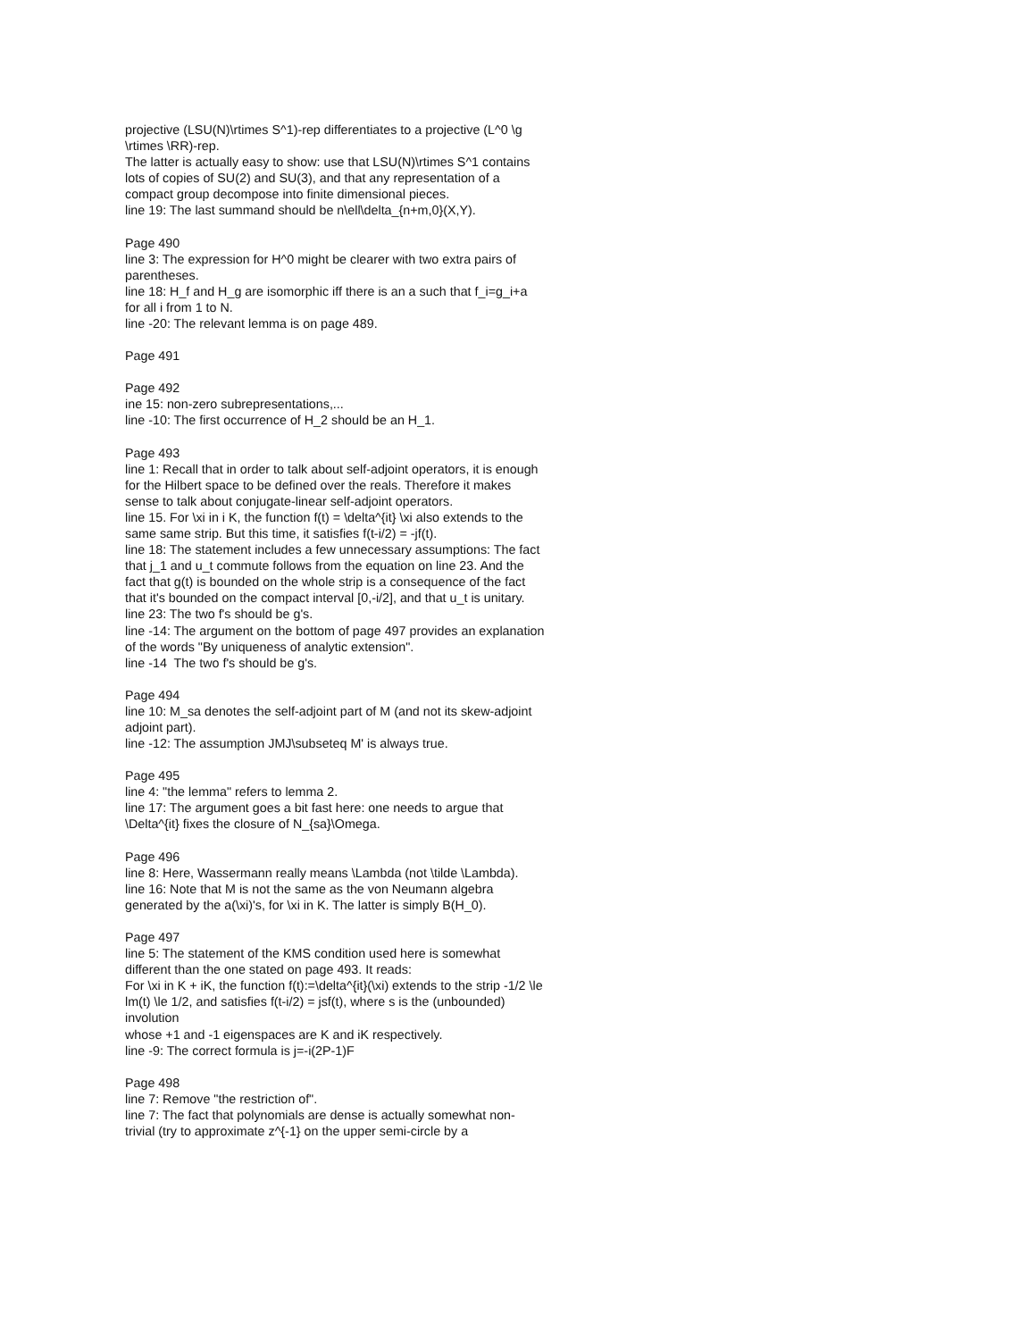projective (LSU(N)\rtimes S^1)-rep differentiates to a projective (L^0 \g \rtimes \RR)-rep.
The latter is actually easy to show: use that LSU(N)\rtimes S^1 contains lots of copies of SU(2) and SU(3), and that any representation of a compact group decompose into finite dimensional pieces.
line 19: The last summand should be n\ell\delta_{n+m,0}(X,Y).
Page 490
line 3: The expression for H^0 might be clearer with two extra pairs of parentheses.
line 18: H_f and H_g are isomorphic iff there is an a such that f_i=g_i+a for all i from 1 to N.
line -20: The relevant lemma is on page 489.
Page 491
Page 492
ine 15: non-zero subrepresentations,...
line -10: The first occurrence of H_2 should be an H_1.
Page 493
line 1: Recall that in order to talk about self-adjoint operators, it is enough for the Hilbert space to be defined over the reals. Therefore it makes sense to talk about conjugate-linear self-adjoint operators.
line 15. For \xi in i K, the function f(t) = \delta^{it} \xi also extends to the same same strip. But this time, it satisfies f(t-i/2) = -jf(t).
line 18: The statement includes a few unnecessary assumptions: The fact that j_1 and u_t commute follows from the equation on line 23. And the fact that g(t) is bounded on the whole strip is a consequence of the fact that it's bounded on the compact interval [0,-i/2], and that u_t is unitary.
line 23: The two f's should be g's.
line -14: The argument on the bottom of page 497 provides an explanation of the words "By uniqueness of analytic extension".
line -14 The two f's should be g's.
Page 494
line 10: M_sa denotes the self-adjoint part of M (and not its skew-adjoint adjoint part).
line -12: The assumption JMJ\subseteq M' is always true.
Page 495
line 4: "the lemma" refers to lemma 2.
line 17: The argument goes a bit fast here: one needs to argue that \Delta^{it} fixes the closure of N_{sa}\Omega.
Page 496
line 8: Here, Wassermann really means \Lambda (not \tilde \Lambda).
line 16: Note that M is not the same as the von Neumann algebra generated by the a(\xi)'s, for \xi in K. The latter is simply B(H_0).
Page 497
line 5: The statement of the KMS condition used here is somewhat different than the one stated on page 493. It reads:
For \xi in K + iK, the function f(t):=\delta^{it}(\xi) extends to the strip -1/2 \le lm(t) \le 1/2, and satisfies f(t-i/2) = jsf(t), where s is the (unbounded) involution
whose +1 and -1 eigenspaces are K and iK respectively.
line -9: The correct formula is j=-i(2P-1)F
Page 498
line 7: Remove "the restriction of".
line 7: The fact that polynomials are dense is actually somewhat non-trivial (try to approximate z^{-1} on the upper semi-circle by a